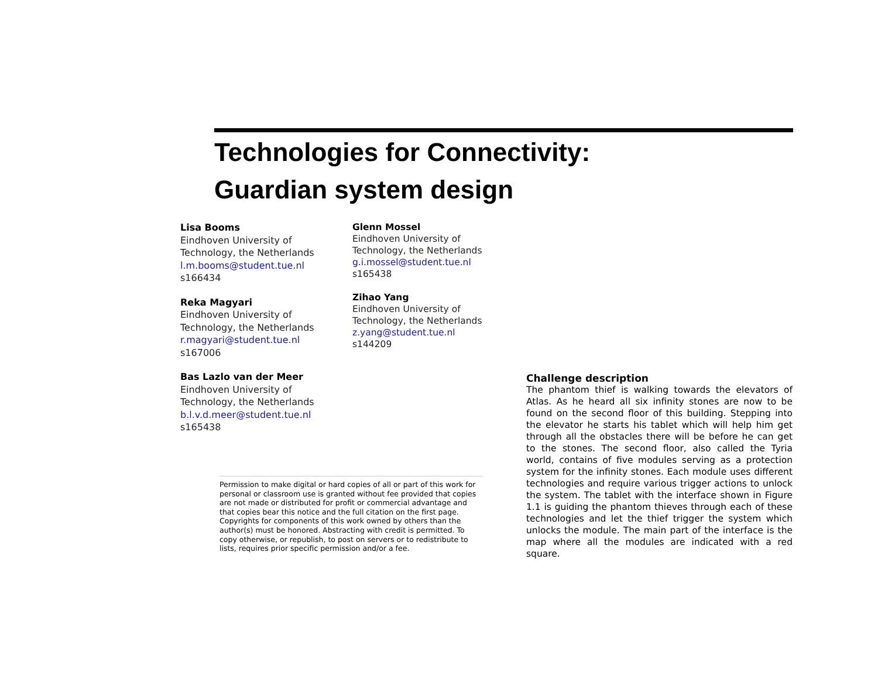Technologies for Connectivity:
Guardian system design
Lisa Booms
Eindhoven University of
Technology, the Netherlands
l.m.booms@student.tue.nl
s166434
Reka Magyari
Eindhoven University of
Technology, the Netherlands
r.magyari@student.tue.nl
s167006
Bas Lazlo van der Meer
Eindhoven University of
Technology, the Netherlands
b.l.v.d.meer@student.tue.nl
s165438
Glenn Mossel
Eindhoven University of
Technology, the Netherlands
g.i.mossel@student.tue.nl
s165438
Zihao Yang
Eindhoven University of
Technology, the Netherlands
z.yang@student.tue.nl
s144209
Permission to make digital or hard copies of all or part of this work for personal or classroom use is granted without fee provided that copies are not made or distributed for profit or commercial advantage and that copies bear this notice and the full citation on the first page. Copyrights for components of this work owned by others than the author(s) must be honored. Abstracting with credit is permitted. To copy otherwise, or republish, to post on servers or to redistribute to lists, requires prior specific permission and/or a fee.
Challenge description
The phantom thief is walking towards the elevators of Atlas. As he heard all six infinity stones are now to be found on the second floor of this building. Stepping into the elevator he starts his tablet which will help him get through all the obstacles there will be before he can get to the stones. The second floor, also called the Tyria world, contains of five modules serving as a protection system for the infinity stones. Each module uses different technologies and require various trigger actions to unlock the system. The tablet with the interface shown in Figure 1.1 is guiding the phantom thieves through each of these technologies and let the thief trigger the system which unlocks the module. The main part of the interface is the map where all the modules are indicated with a red square.